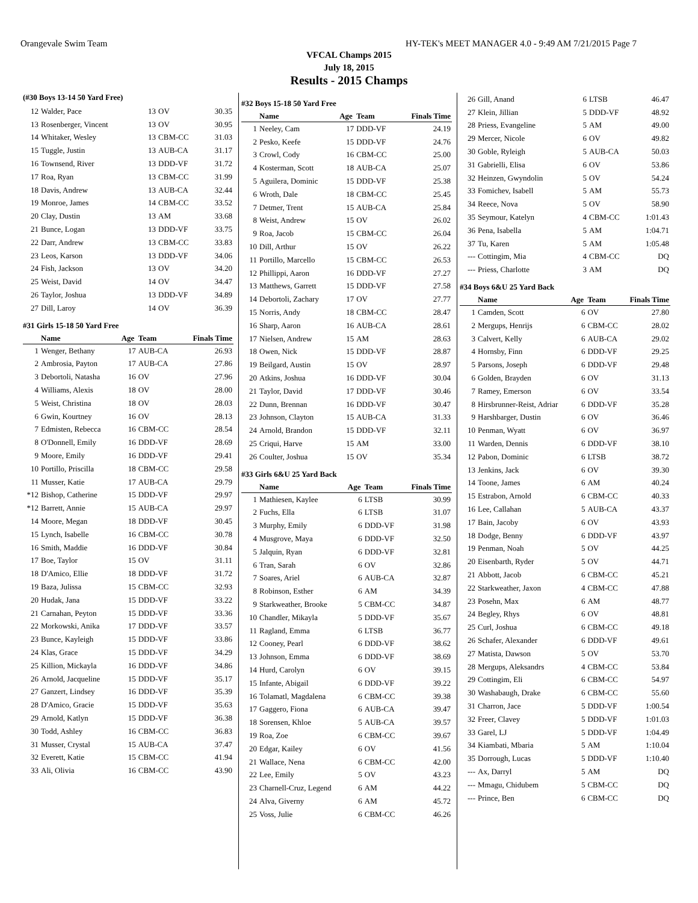Orangevale Swim Team HY-TEK's MEET MANAGER 4.0 - 9:49 AM 7/21/2015 Page 7
VFCAL Champs 2015
July 18, 2015
Results - 2015 Champs
(#30 Boys 13-14 50 Yard Free)
| 12 | Walder, Pace | 13 | OV | 30.35 |
| 13 | Rosenberger, Vincent | 13 | OV | 30.95 |
| 14 | Whitaker, Wesley | 13 | CBM-CC | 31.03 |
| 15 | Tuggle, Justin | 13 | AUB-CA | 31.17 |
| 16 | Townsend, River | 13 | DDD-VF | 31.72 |
| 17 | Roa, Ryan | 13 | CBM-CC | 31.99 |
| 18 | Davis, Andrew | 13 | AUB-CA | 32.44 |
| 19 | Monroe, James | 14 | CBM-CC | 33.52 |
| 20 | Clay, Dustin | 13 | AM | 33.68 |
| 21 | Bunce, Logan | 13 | DDD-VF | 33.75 |
| 22 | Darr, Andrew | 13 | CBM-CC | 33.83 |
| 23 | Leos, Karson | 13 | DDD-VF | 34.06 |
| 24 | Fish, Jackson | 13 | OV | 34.20 |
| 25 | Weist, David | 14 | OV | 34.47 |
| 26 | Taylor, Joshua | 13 | DDD-VF | 34.89 |
| 27 | Dill, Laroy | 14 | OV | 36.39 |
#31 Girls 15-18 50 Yard Free
| | Name | Age | Team | Finals Time |
| --- | --- | --- | --- | --- |
| 1 | Wenger, Bethany | 17 | AUB-CA | 26.93 |
| 2 | Ambrosia, Payton | 17 | AUB-CA | 27.86 |
| 3 | Debortoli, Natasha | 16 | OV | 27.96 |
| 4 | Williams, Alexis | 18 | OV | 28.00 |
| 5 | Weist, Christina | 18 | OV | 28.03 |
| 6 | Gwin, Kourtney | 16 | OV | 28.13 |
| 7 | Edmisten, Rebecca | 16 | CBM-CC | 28.54 |
| 8 | O'Donnell, Emily | 16 | DDD-VF | 28.69 |
| 9 | Moore, Emily | 16 | DDD-VF | 29.41 |
| 10 | Portillo, Priscilla | 18 | CBM-CC | 29.58 |
| 11 | Musser, Katie | 17 | AUB-CA | 29.79 |
| *12 | Bishop, Catherine | 15 | DDD-VF | 29.97 |
| *12 | Barrett, Annie | 15 | AUB-CA | 29.97 |
| 14 | Moore, Megan | 18 | DDD-VF | 30.45 |
| 15 | Lynch, Isabelle | 16 | CBM-CC | 30.78 |
| 16 | Smith, Maddie | 16 | DDD-VF | 30.84 |
| 17 | Boe, Taylor | 15 | OV | 31.11 |
| 18 | D'Amico, Ellie | 18 | DDD-VF | 31.72 |
| 19 | Baza, Julissa | 15 | CBM-CC | 32.93 |
| 20 | Hudak, Jana | 15 | DDD-VF | 33.22 |
| 21 | Carnahan, Peyton | 15 | DDD-VF | 33.36 |
| 22 | Morkowski, Anika | 17 | DDD-VF | 33.57 |
| 23 | Bunce, Kayleigh | 15 | DDD-VF | 33.86 |
| 24 | Klas, Grace | 15 | DDD-VF | 34.29 |
| 25 | Killion, Mickayla | 16 | DDD-VF | 34.86 |
| 26 | Arnold, Jacqueline | 15 | DDD-VF | 35.17 |
| 27 | Ganzert, Lindsey | 16 | DDD-VF | 35.39 |
| 28 | D'Amico, Gracie | 15 | DDD-VF | 35.63 |
| 29 | Arnold, Katlyn | 15 | DDD-VF | 36.38 |
| 30 | Todd, Ashley | 16 | CBM-CC | 36.83 |
| 31 | Musser, Crystal | 15 | AUB-CA | 37.47 |
| 32 | Everett, Katie | 15 | CBM-CC | 41.94 |
| 33 | Ali, Olivia | 16 | CBM-CC | 43.90 |
#32 Boys 15-18 50 Yard Free
| | Name | Age | Team | Finals Time |
| --- | --- | --- | --- | --- |
| 1 | Neeley, Cam | 17 | DDD-VF | 24.19 |
| 2 | Pesko, Keefe | 15 | DDD-VF | 24.76 |
| 3 | Crowl, Cody | 16 | CBM-CC | 25.00 |
| 4 | Kosterman, Scott | 18 | AUB-CA | 25.07 |
| 5 | Aguilera, Dominic | 15 | DDD-VF | 25.38 |
| 6 | Wroth, Dale | 18 | CBM-CC | 25.45 |
| 7 | Detmer, Trent | 15 | AUB-CA | 25.84 |
| 8 | Weist, Andrew | 15 | OV | 26.02 |
| 9 | Roa, Jacob | 15 | CBM-CC | 26.04 |
| 10 | Dill, Arthur | 15 | OV | 26.22 |
| 11 | Portillo, Marcello | 15 | CBM-CC | 26.53 |
| 12 | Phillippi, Aaron | 16 | DDD-VF | 27.27 |
| 13 | Matthews, Garrett | 15 | DDD-VF | 27.58 |
| 14 | Debortoli, Zachary | 17 | OV | 27.77 |
| 15 | Norris, Andy | 18 | CBM-CC | 28.47 |
| 16 | Sharp, Aaron | 16 | AUB-CA | 28.61 |
| 17 | Nielsen, Andrew | 15 | AM | 28.63 |
| 18 | Owen, Nick | 15 | DDD-VF | 28.87 |
| 19 | Beilgard, Austin | 15 | OV | 28.97 |
| 20 | Atkins, Joshua | 16 | DDD-VF | 30.04 |
| 21 | Taylor, David | 17 | DDD-VF | 30.46 |
| 22 | Dunn, Brennan | 16 | DDD-VF | 30.47 |
| 23 | Johnson, Clayton | 15 | AUB-CA | 31.33 |
| 24 | Arnold, Brandon | 15 | DDD-VF | 32.11 |
| 25 | Criqui, Harve | 15 | AM | 33.00 |
| 26 | Coulter, Joshua | 15 | OV | 35.34 |
#33 Girls 6&U 25 Yard Back
| | Name | Age | Team | Finals Time |
| --- | --- | --- | --- | --- |
| 1 | Mathiesen, Kaylee | 6 | LTSB | 30.99 |
| 2 | Fuchs, Ella | 6 | LTSB | 31.07 |
| 3 | Murphy, Emily | 6 | DDD-VF | 31.98 |
| 4 | Musgrove, Maya | 6 | DDD-VF | 32.50 |
| 5 | Jalquin, Ryan | 6 | DDD-VF | 32.81 |
| 6 | Tran, Sarah | 6 | OV | 32.86 |
| 7 | Soares, Ariel | 6 | AUB-CA | 32.87 |
| 8 | Robinson, Esther | 6 | AM | 34.39 |
| 9 | Starkweather, Brooke | 5 | CBM-CC | 34.87 |
| 10 | Chandler, Mikayla | 5 | DDD-VF | 35.67 |
| 11 | Ragland, Emma | 6 | LTSB | 36.77 |
| 12 | Cooney, Pearl | 6 | DDD-VF | 38.62 |
| 13 | Johnson, Emma | 6 | DDD-VF | 38.69 |
| 14 | Hurd, Carolyn | 6 | OV | 39.15 |
| 15 | Infante, Abigail | 6 | DDD-VF | 39.22 |
| 16 | Tolamatl, Magdalena | 6 | CBM-CC | 39.38 |
| 17 | Gaggero, Fiona | 6 | AUB-CA | 39.47 |
| 18 | Sorensen, Khloe | 5 | AUB-CA | 39.57 |
| 19 | Roa, Zoe | 6 | CBM-CC | 39.67 |
| 20 | Edgar, Kailey | 6 | OV | 41.56 |
| 21 | Wallace, Nena | 6 | CBM-CC | 42.00 |
| 22 | Lee, Emily | 5 | OV | 43.23 |
| 23 | Charnell-Cruz, Legend | 6 | AM | 44.22 |
| 24 | Alva, Giverny | 6 | AM | 45.72 |
| 25 | Voss, Julie | 6 | CBM-CC | 46.26 |
| 26 | Gill, Anand | 6 | LTSB | 46.47 |
| 27 | Klein, Jillian | 5 | DDD-VF | 48.92 |
| 28 | Priess, Evangeline | 5 | AM | 49.00 |
| 29 | Mercer, Nicole | 6 | OV | 49.82 |
| 30 | Goble, Ryleigh | 5 | AUB-CA | 50.03 |
| 31 | Gabrielli, Elisa | 6 | OV | 53.86 |
| 32 | Heinzen, Gwyndolin | 5 | OV | 54.24 |
| 33 | Fomichev, Isabell | 5 | AM | 55.73 |
| 34 | Reece, Nova | 5 | OV | 58.90 |
| 35 | Seymour, Katelyn | 4 | CBM-CC | 1:01.43 |
| 36 | Pena, Isabella | 5 | AM | 1:04.71 |
| 37 | Tu, Karen | 5 | AM | 1:05.48 |
| --- | Cottingim, Mia | 4 | CBM-CC | DQ |
| --- | Priess, Charlotte | 3 | AM | DQ |
#34 Boys 6&U 25 Yard Back
| | Name | Age | Team | Finals Time |
| --- | --- | --- | --- | --- |
| 1 | Camden, Scott | 6 | OV | 27.80 |
| 2 | Mergups, Henrijs | 6 | CBM-CC | 28.02 |
| 3 | Calvert, Kelly | 6 | AUB-CA | 29.02 |
| 4 | Hornsby, Finn | 6 | DDD-VF | 29.25 |
| 5 | Parsons, Joseph | 6 | DDD-VF | 29.48 |
| 6 | Golden, Brayden | 6 | OV | 31.13 |
| 7 | Ramey, Emerson | 6 | OV | 33.54 |
| 8 | Hirsbrunner-Reist, Adriar | 6 | DDD-VF | 35.28 |
| 9 | Harshbarger, Dustin | 6 | OV | 36.46 |
| 10 | Penman, Wyatt | 6 | OV | 36.97 |
| 11 | Warden, Dennis | 6 | DDD-VF | 38.10 |
| 12 | Pabon, Dominic | 6 | LTSB | 38.72 |
| 13 | Jenkins, Jack | 6 | OV | 39.30 |
| 14 | Toone, James | 6 | AM | 40.24 |
| 15 | Estrabon, Arnold | 6 | CBM-CC | 40.33 |
| 16 | Lee, Callahan | 5 | AUB-CA | 43.37 |
| 17 | Bain, Jacoby | 6 | OV | 43.93 |
| 18 | Dodge, Benny | 6 | DDD-VF | 43.97 |
| 19 | Penman, Noah | 5 | OV | 44.25 |
| 20 | Eisenbarth, Ryder | 5 | OV | 44.71 |
| 21 | Abbott, Jacob | 6 | CBM-CC | 45.21 |
| 22 | Starkweather, Jaxon | 4 | CBM-CC | 47.88 |
| 23 | Posehn, Max | 6 | AM | 48.77 |
| 24 | Begley, Rhys | 6 | OV | 48.81 |
| 25 | Curl, Joshua | 6 | CBM-CC | 49.18 |
| 26 | Schafer, Alexander | 6 | DDD-VF | 49.61 |
| 27 | Matista, Dawson | 5 | OV | 53.70 |
| 28 | Mergups, Aleksandrs | 4 | CBM-CC | 53.84 |
| 29 | Cottingim, Eli | 6 | CBM-CC | 54.97 |
| 30 | Washabaugh, Drake | 6 | CBM-CC | 55.60 |
| 31 | Charron, Jace | 5 | DDD-VF | 1:00.54 |
| 32 | Freer, Clavey | 5 | DDD-VF | 1:01.03 |
| 33 | Garel, LJ | 5 | DDD-VF | 1:04.49 |
| 34 | Kiambati, Mbaria | 5 | AM | 1:10.04 |
| 35 | Dorrough, Lucas | 5 | DDD-VF | 1:10.40 |
| --- | Ax, Darryl | 5 | AM | DQ |
| --- | Mmagu, Chidubem | 5 | CBM-CC | DQ |
| --- | Prince, Ben | 6 | CBM-CC | DQ |